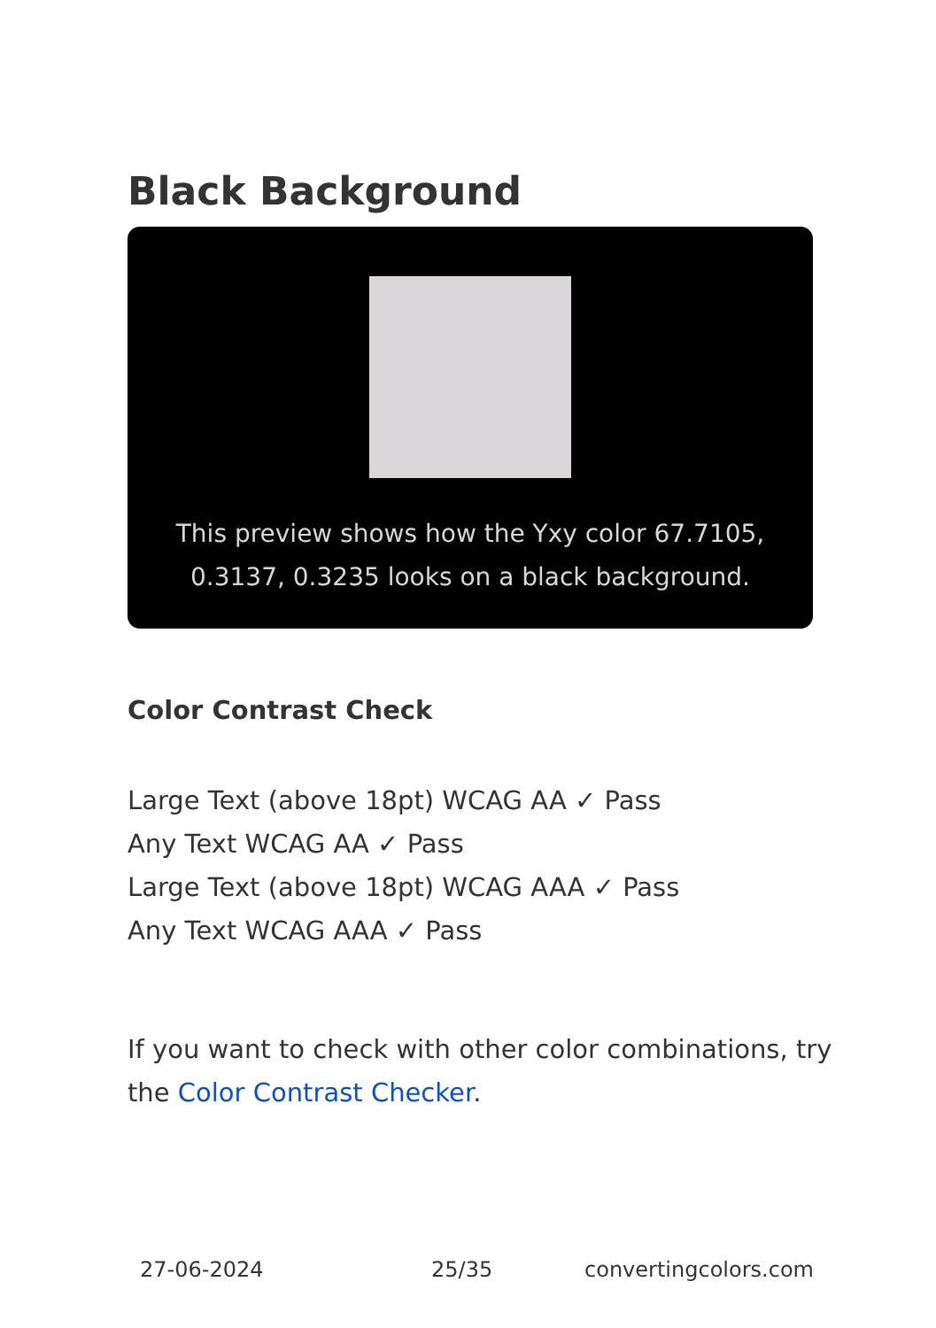Black Background
This preview shows how the Yxy color 67.7105, 0.3137, 0.3235 looks on a black background.
Color Contrast Check
Large Text (above 18pt) WCAG AA ✓ Pass
Any Text WCAG AA ✓ Pass
Large Text (above 18pt) WCAG AAA ✓ Pass
Any Text WCAG AAA ✓ Pass
If you want to check with other color combinations, try the Color Contrast Checker.
27-06-2024 25/35 convertingcolors.com